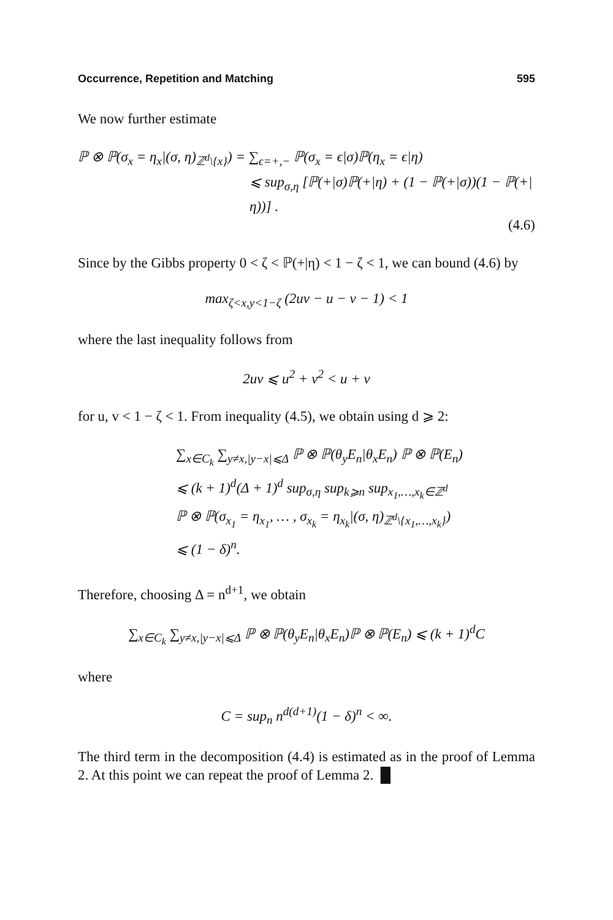Occurrence, Repetition and Matching 595
We now further estimate
ℙ ⊗ ℙ(σ<sub>x</sub> = η<sub>x</sub>|(σ, η)<sub>ℤ<sup>d</sup>\{x}</sub>) = ∑<sub>ϵ=+,−</sub> ℙ(σ<sub>x</sub> = ϵ|σ)ℙ(η<sub>x</sub> = ϵ|η)
⩽ sup<sub>σ,η</sub> [ℙ(+|σ)ℙ(+|η) + (1 − ℙ(+|σ))(1 − ℙ(+|η))] .
(4.6)
Since by the Gibbs property 0 < ζ < ℙ(+|η) < 1 − ζ < 1, we can bound (4.6) by
max<sub>ζ<x,y<1−ζ</sub> (2uv − u − v − 1) < 1
where the last inequality follows from
2uv ⩽ u<sup>2</sup> + v<sup>2</sup> < u + v
for u, v < 1 − ζ < 1. From inequality (4.5), we obtain using d ⩾ 2:
∑<sub>x∈C<sub>k</sub></sub> ∑<sub>y≠x,|y−x|⩽Δ</sub> ℙ ⊗ ℙ(θ<sub>y</sub>E<sub>n</sub>|θ<sub>x</sub>E<sub>n</sub>) ℙ ⊗ ℙ(E<sub>n</sub>)
⩽ (k + 1)<sup>d</sup>(Δ + 1)<sup>d</sup> sup<sub>σ,η</sub> sup<sub>k⩾n</sub> sup<sub>x<sub>1</sub>,…,x<sub>k</sub>∈ℤ<sup>d</sup></sub>
ℙ ⊗ ℙ(σ<sub>x<sub>1</sub></sub> = η<sub>x<sub>1</sub></sub>, … , σ<sub>x<sub>k</sub></sub> = η<sub>x<sub>k</sub></sub>|(σ, η)<sub>ℤ<sup>d</sup>\{x<sub>1</sub>,…,x<sub>k</sub>}</sub>)
⩽ (1 − δ)<sup>n</sup>.
Therefore, choosing Δ = n<sup>d+1</sup>, we obtain
∑<sub>x∈C<sub>k</sub></sub> ∑<sub>y≠x,|y−x|⩽Δ</sub> ℙ ⊗ ℙ(θ<sub>y</sub>E<sub>n</sub>|θ<sub>x</sub>E<sub>n</sub>)ℙ ⊗ ℙ(E<sub>n</sub>) ⩽ (k + 1)<sup>d</sup>C
where
C = sup<sub>n</sub> n<sup>d(d+1)</sup>(1 − δ)<sup>n</sup> < ∞.
The third term in the decomposition (4.4) is estimated as in the proof of Lemma 2. At this point we can repeat the proof of Lemma 2. █